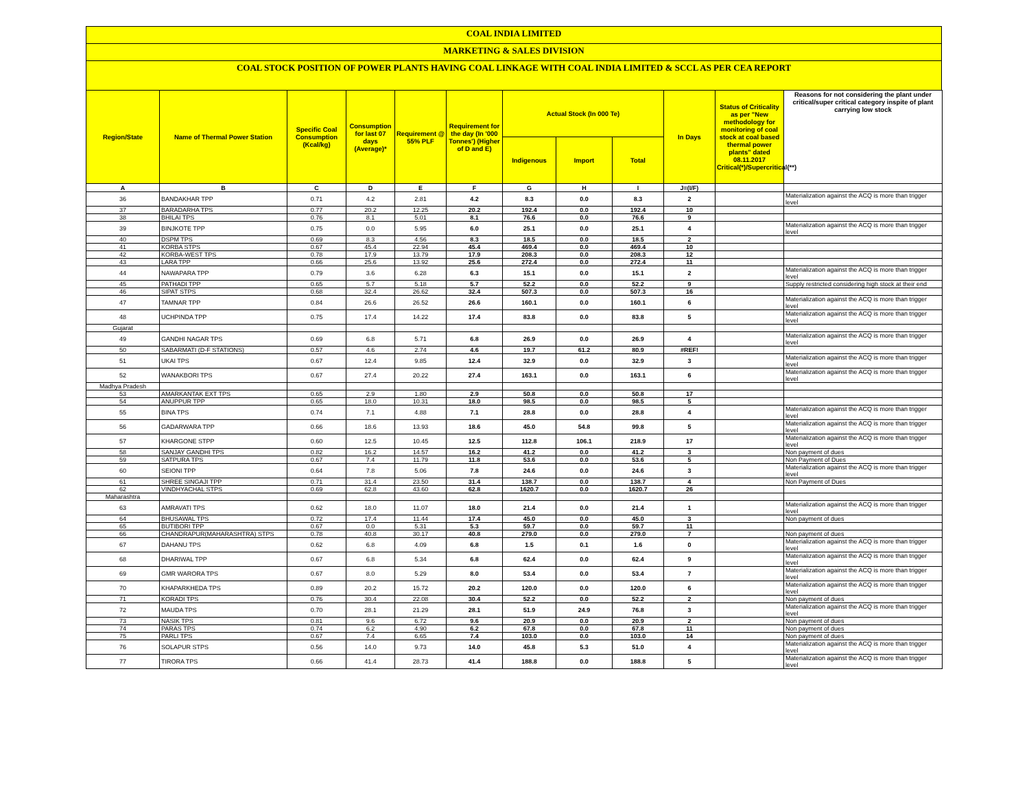COAL INDIA LIMITED
MARKETING & SALES DIVISION
COAL STOCK POSITION OF POWER PLANTS HAVING COAL LINKAGE WITH COAL INDIA LIMITED & SCCL AS PER CEA REPORT
| Region/State | Name of Thermal Power Station | Specific Coal Consumption (Kcal/kg) | Consumption for last 07 days (Average)* | Requirement @ 55% PLF | Requirement for the day (In '000 Tonnes') (Higher of D and E) | Actual Stock (In 000 Te) | | | In Days | Status of Criticality as per "New methodology for monitoring of coal stock at coal based thermal power plants" dated 08.11.2017 Critical(*)/Supercritical(**) | Reasons for not considering the plant under critical/super critical category inspite of plant carrying low stock |
| --- | --- | --- | --- | --- | --- | --- | --- | --- | --- | --- | --- |
| | | | | | | Indigenous | Import | Total | | | |
| A | B | C | D | E | F | G | H | I | J=(I/F) | | |
| 36 | BANDAKHAR TPP | 0.71 | 4.2 | 2.81 | 4.2 | 8.3 | 0.0 | 8.3 | 2 | | Materialization against the ACQ is more than trigger level |
| 37 | BARADARHA TPS | 0.77 | 20.2 | 12.25 | 20.2 | 192.4 | 0.0 | 192.4 | 10 | | |
| 38 | BHILAI TPS | 0.76 | 8.1 | 5.01 | 8.1 | 76.6 | 0.0 | 76.6 | 9 | | |
| 39 | BINJKOTE TPP | 0.75 | 0.0 | 5.95 | 6.0 | 25.1 | 0.0 | 25.1 | 4 | | Materialization against the ACQ is more than trigger level |
| 40 | DSPM TPS | 0.69 | 8.3 | 4.56 | 8.3 | 18.5 | 0.0 | 18.5 | 2 | | |
| 41 | KORBA STPS | 0.67 | 45.4 | 22.94 | 45.4 | 469.4 | 0.0 | 469.4 | 10 | | |
| 42 | KORBA-WEST TPS | 0.78 | 17.9 | 13.79 | 17.9 | 208.3 | 0.0 | 208.3 | 12 | | |
| 43 | LARA TPP | 0.66 | 25.6 | 13.92 | 25.6 | 272.4 | 0.0 | 272.4 | 11 | | |
| 44 | NAWAPARA TPP | 0.79 | 3.6 | 6.28 | 6.3 | 15.1 | 0.0 | 15.1 | 2 | | Materialization against the ACQ is more than trigger level |
| 45 | PATHADI TPP | 0.65 | 5.7 | 5.18 | 5.7 | 52.2 | 0.0 | 52.2 | 9 | | Supply restricted considering high stock at their end |
| 46 | SIPAT STPS | 0.68 | 32.4 | 26.62 | 32.4 | 507.3 | 0.0 | 507.3 | 16 | | |
| 47 | TAMNAR TPP | 0.84 | 26.6 | 26.52 | 26.6 | 160.1 | 0.0 | 160.1 | 6 | | Materialization against the ACQ is more than trigger level |
| 48 | UCHPINDA TPP | 0.75 | 17.4 | 14.22 | 17.4 | 83.8 | 0.0 | 83.8 | 5 | | Materialization against the ACQ is more than trigger level |
| Gujarat | | | | | | | | | | | |
| 49 | GANDHI NAGAR TPS | 0.69 | 6.8 | 5.71 | 6.8 | 26.9 | 0.0 | 26.9 | 4 | | Materialization against the ACQ is more than trigger level |
| 50 | SABARMATI (D-F STATIONS) | 0.57 | 4.6 | 2.74 | 4.6 | 19.7 | 61.2 | 80.9 | #REF! | | |
| 51 | UKAI TPS | 0.67 | 12.4 | 9.85 | 12.4 | 32.9 | 0.0 | 32.9 | 3 | | Materialization against the ACQ is more than trigger level |
| 52 | WANAKBORI TPS | 0.67 | 27.4 | 20.22 | 27.4 | 163.1 | 0.0 | 163.1 | 6 | | Materialization against the ACQ is more than trigger level |
| Madhya Pradesh | | | | | | | | | | | |
| 53 | AMARKANTAK EXT TPS | 0.65 | 2.9 | 1.80 | 2.9 | 50.8 | 0.0 | 50.8 | 17 | | |
| 54 | ANUPPUR TPP | 0.65 | 18.0 | 10.31 | 18.0 | 98.5 | 0.0 | 98.5 | 5 | | |
| 55 | BINA TPS | 0.74 | 7.1 | 4.88 | 7.1 | 28.8 | 0.0 | 28.8 | 4 | | Materialization against the ACQ is more than trigger level |
| 56 | GADARWARA TPP | 0.66 | 18.6 | 13.93 | 18.6 | 45.0 | 54.8 | 99.8 | 5 | | Materialization against the ACQ is more than trigger level |
| 57 | KHARGONE STPP | 0.60 | 12.5 | 10.45 | 12.5 | 112.8 | 106.1 | 218.9 | 17 | | Materialization against the ACQ is more than trigger level |
| 58 | SANJAY GANDHI TPS | 0.82 | 16.2 | 14.57 | 16.2 | 41.2 | 0.0 | 41.2 | 3 | | Non payment of dues |
| 59 | SATPURA TPS | 0.67 | 7.4 | 11.79 | 11.8 | 53.6 | 0.0 | 53.6 | 5 | | Non Payment of Dues |
| 60 | SEIONI TPP | 0.64 | 7.8 | 5.06 | 7.8 | 24.6 | 0.0 | 24.6 | 3 | | Materialization against the ACQ is more than trigger level |
| 61 | SHREE SINGAJI TPP | 0.71 | 31.4 | 23.50 | 31.4 | 138.7 | 0.0 | 138.7 | 4 | | Non Payment of Dues |
| 62 | VINDHYACHAL STPS | 0.69 | 62.8 | 43.60 | 62.8 | 1620.7 | 0.0 | 1620.7 | 26 | | |
| Maharashtra | | | | | | | | | | | |
| 63 | AMRAVATI TPS | 0.62 | 18.0 | 11.07 | 18.0 | 21.4 | 0.0 | 21.4 | 1 | | Materialization against the ACQ is more than trigger level |
| 64 | BHUSAWAL TPS | 0.72 | 17.4 | 11.44 | 17.4 | 45.0 | 0.0 | 45.0 | 3 | | Non payment of dues |
| 65 | BUTIBORI TPP | 0.67 | 0.0 | 5.31 | 5.3 | 59.7 | 0.0 | 59.7 | 11 | | |
| 66 | CHANDRAPUR(MAHARASHTRA) STPS | 0.78 | 40.8 | 30.17 | 40.8 | 279.0 | 0.0 | 279.0 | 7 | | Non payment of dues |
| 67 | DAHANU TPS | 0.62 | 6.8 | 4.09 | 6.8 | 1.5 | 0.1 | 1.6 | 0 | | Materialization against the ACQ is more than trigger level |
| 68 | DHARIWAL TPP | 0.67 | 6.8 | 5.34 | 6.8 | 62.4 | 0.0 | 62.4 | 9 | | Materialization against the ACQ is more than trigger level |
| 69 | GMR WARORA TPS | 0.67 | 8.0 | 5.29 | 8.0 | 53.4 | 0.0 | 53.4 | 7 | | Materialization against the ACQ is more than trigger level |
| 70 | KHAPARKHEDA TPS | 0.89 | 20.2 | 15.72 | 20.2 | 120.0 | 0.0 | 120.0 | 6 | | Materialization against the ACQ is more than trigger level |
| 71 | KORADI TPS | 0.76 | 30.4 | 22.08 | 30.4 | 52.2 | 0.0 | 52.2 | 2 | | Non payment of dues |
| 72 | MAUDA TPS | 0.70 | 28.1 | 21.29 | 28.1 | 51.9 | 24.9 | 76.8 | 3 | | Materialization against the ACQ is more than trigger level |
| 73 | NASIK TPS | 0.81 | 9.6 | 6.72 | 9.6 | 20.9 | 0.0 | 20.9 | 2 | | Non payment of dues |
| 74 | PARAS TPS | 0.74 | 6.2 | 4.90 | 6.2 | 67.8 | 0.0 | 67.8 | 11 | | Non payment of dues |
| 75 | PARLI TPS | 0.67 | 7.4 | 6.65 | 7.4 | 103.0 | 0.0 | 103.0 | 14 | | Non payment of dues |
| 76 | SOLAPUR STPS | 0.56 | 14.0 | 9.73 | 14.0 | 45.8 | 5.3 | 51.0 | 4 | | Materialization against the ACQ is more than trigger level |
| 77 | TIRORA TPS | 0.66 | 41.4 | 28.73 | 41.4 | 188.8 | 0.0 | 188.8 | 5 | | Materialization against the ACQ is more than trigger level |